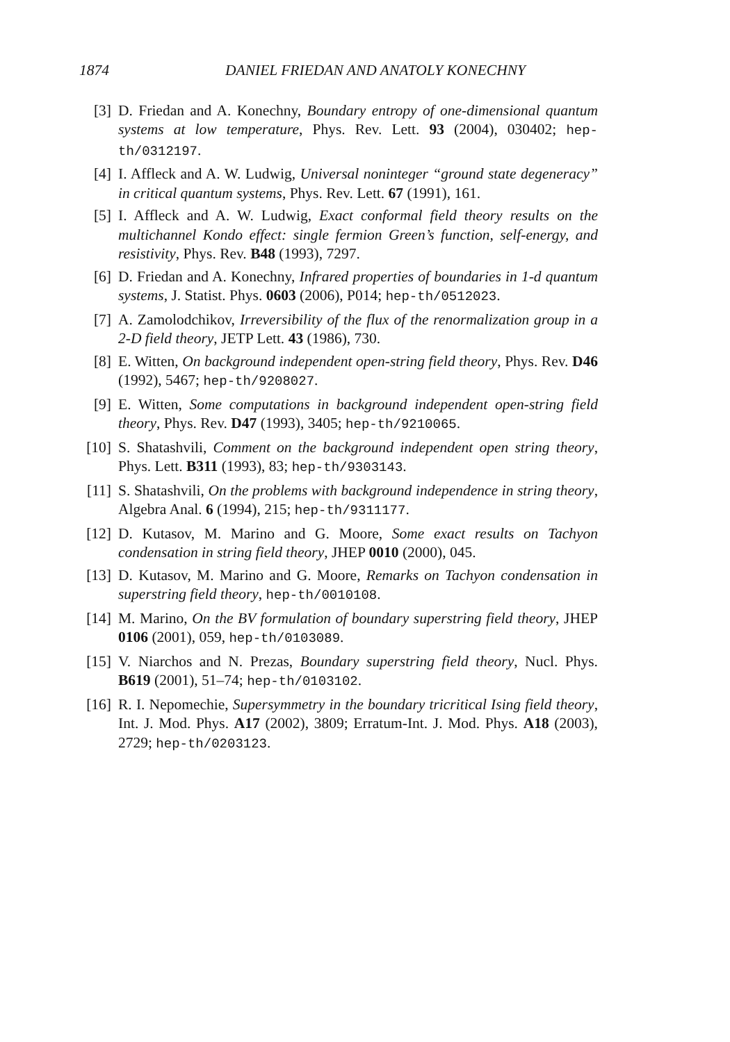1874 DANIEL FRIEDAN AND ANATOLY KONECHNY
[3] D. Friedan and A. Konechny, Boundary entropy of one-dimensional quantum systems at low temperature, Phys. Rev. Lett. 93 (2004), 030402; hep-th/0312197.
[4] I. Affleck and A. W. Ludwig, Universal noninteger “ground state degeneracy” in critical quantum systems, Phys. Rev. Lett. 67 (1991), 161.
[5] I. Affleck and A. W. Ludwig, Exact conformal field theory results on the multichannel Kondo effect: single fermion Green’s function, self-energy, and resistivity, Phys. Rev. B48 (1993), 7297.
[6] D. Friedan and A. Konechny, Infrared properties of boundaries in 1-d quantum systems, J. Statist. Phys. 0603 (2006), P014; hep-th/0512023.
[7] A. Zamolodchikov, Irreversibility of the flux of the renormalization group in a 2-D field theory, JETP Lett. 43 (1986), 730.
[8] E. Witten, On background independent open-string field theory, Phys. Rev. D46 (1992), 5467; hep-th/9208027.
[9] E. Witten, Some computations in background independent open-string field theory, Phys. Rev. D47 (1993), 3405; hep-th/9210065.
[10] S. Shatashvili, Comment on the background independent open string theory, Phys. Lett. B311 (1993), 83; hep-th/9303143.
[11] S. Shatashvili, On the problems with background independence in string theory, Algebra Anal. 6 (1994), 215; hep-th/9311177.
[12] D. Kutasov, M. Marino and G. Moore, Some exact results on Tachyon condensation in string field theory, JHEP 0010 (2000), 045.
[13] D. Kutasov, M. Marino and G. Moore, Remarks on Tachyon condensation in superstring field theory, hep-th/0010108.
[14] M. Marino, On the BV formulation of boundary superstring field theory, JHEP 0106 (2001), 059, hep-th/0103089.
[15] V. Niarchos and N. Prezas, Boundary superstring field theory, Nucl. Phys. B619 (2001), 51–74; hep-th/0103102.
[16] R. I. Nepomechie, Supersymmetry in the boundary tricritical Ising field theory, Int. J. Mod. Phys. A17 (2002), 3809; Erratum-Int. J. Mod. Phys. A18 (2003), 2729; hep-th/0203123.